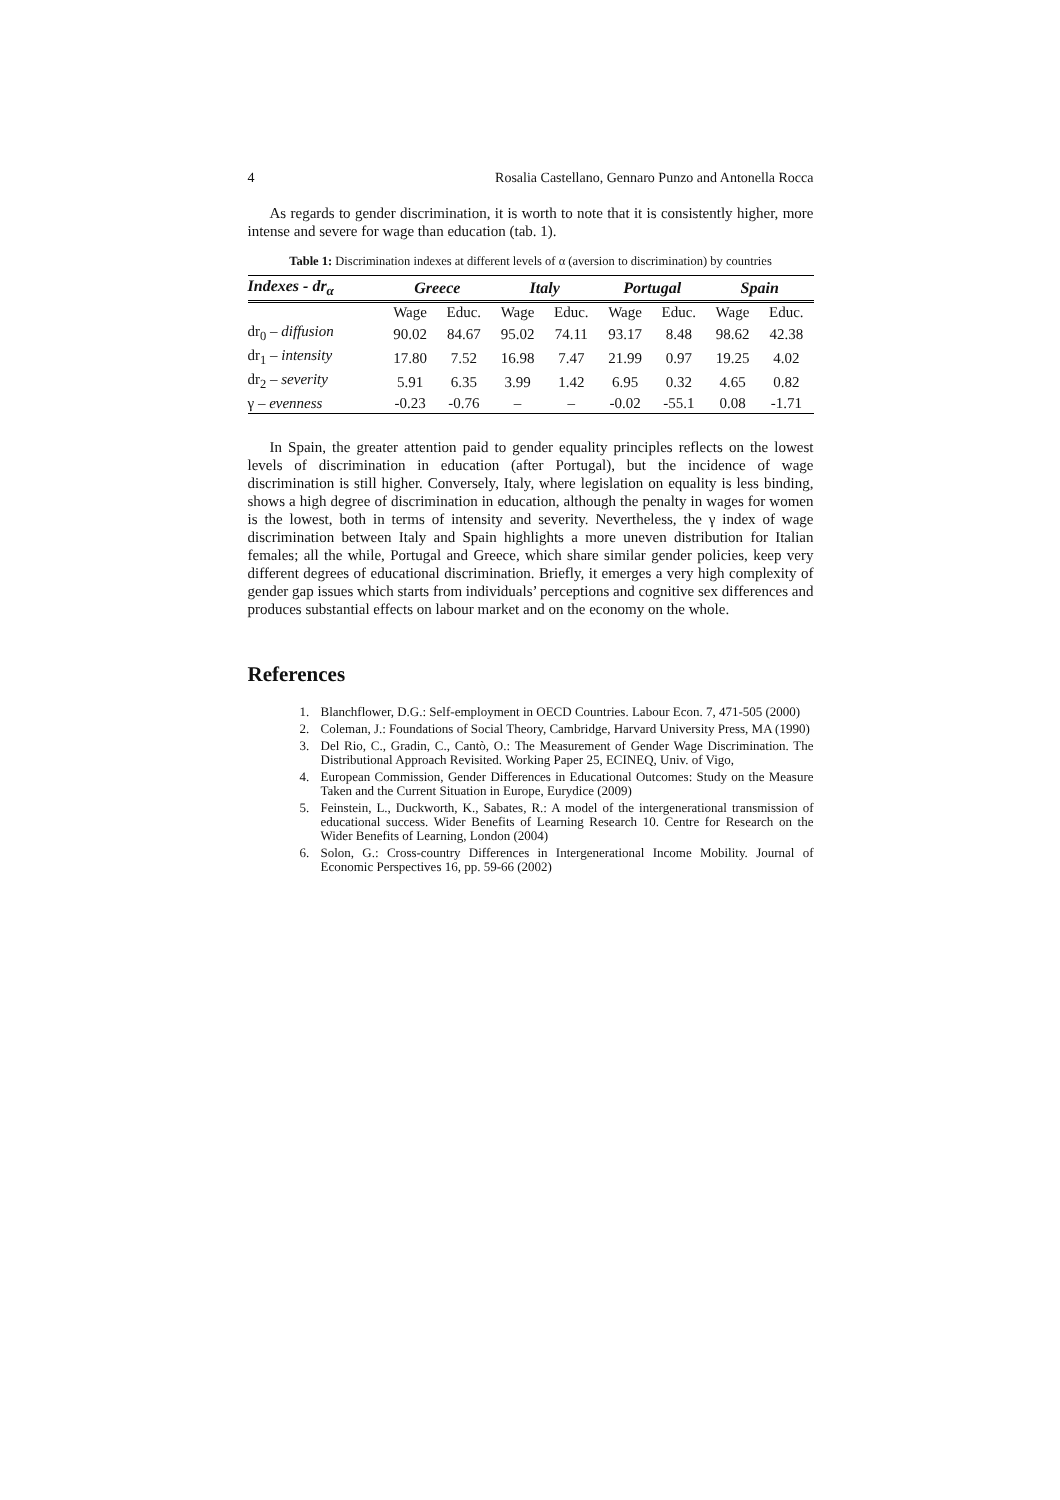4 Rosalia Castellano, Gennaro Punzo and Antonella Rocca
As regards to gender discrimination, it is worth to note that it is consistently higher, more intense and severe for wage than education (tab. 1).
Table 1: Discrimination indexes at different levels of α (aversion to discrimination) by countries
| Indexes - dr<sub>α</sub> | Greece | | Italy | | Portugal | | Spain | |
| --- | --- | --- | --- | --- | --- | --- | --- | --- |
| | Wage | Educ. | Wage | Educ. | Wage | Educ. | Wage | Educ. |
| dr<sub>0</sub> – diffusion | 90.02 | 84.67 | 95.02 | 74.11 | 93.17 | 8.48 | 98.62 | 42.38 |
| dr<sub>1</sub> – intensity | 17.80 | 7.52 | 16.98 | 7.47 | 21.99 | 0.97 | 19.25 | 4.02 |
| dr<sub>2</sub> – severity | 5.91 | 6.35 | 3.99 | 1.42 | 6.95 | 0.32 | 4.65 | 0.82 |
| γ – evenness | -0.23 | -0.76 | – | – | -0.02 | -55.1 | 0.08 | -1.71 |
In Spain, the greater attention paid to gender equality principles reflects on the lowest levels of discrimination in education (after Portugal), but the incidence of wage discrimination is still higher. Conversely, Italy, where legislation on equality is less binding, shows a high degree of discrimination in education, although the penalty in wages for women is the lowest, both in terms of intensity and severity. Nevertheless, the γ index of wage discrimination between Italy and Spain highlights a more uneven distribution for Italian females; all the while, Portugal and Greece, which share similar gender policies, keep very different degrees of educational discrimination. Briefly, it emerges a very high complexity of gender gap issues which starts from individuals’ perceptions and cognitive sex differences and produces substantial effects on labour market and on the economy on the whole.
References
1. Blanchflower, D.G.: Self-employment in OECD Countries. Labour Econ. 7, 471-505 (2000)
2. Coleman, J.: Foundations of Social Theory, Cambridge, Harvard University Press, MA (1990)
3. Del Rio, C., Gradin, C., Cantò, O.: The Measurement of Gender Wage Discrimination. The Distributional Approach Revisited. Working Paper 25, ECINEQ, Univ. of Vigo,
4. European Commission, Gender Differences in Educational Outcomes: Study on the Measure Taken and the Current Situation in Europe, Eurydice (2009)
5. Feinstein, L., Duckworth, K., Sabates, R.: A model of the intergenerational transmission of educational success. Wider Benefits of Learning Research 10. Centre for Research on the Wider Benefits of Learning, London (2004)
6. Solon, G.: Cross-country Differences in Intergenerational Income Mobility. Journal of Economic Perspectives 16, pp. 59-66 (2002)